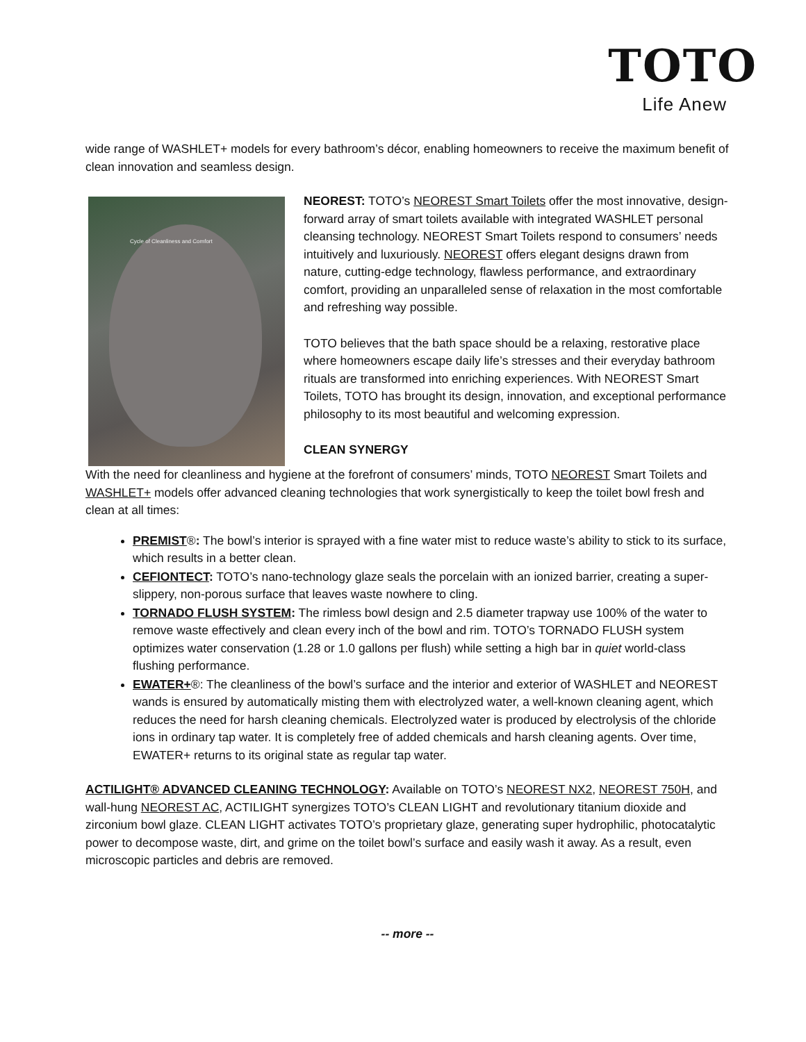TOTO
Life Anew
wide range of WASHLET+ models for every bathroom’s décor, enabling homeowners to receive the maximum benefit of clean innovation and seamless design.
Cycle of Cleanliness and Comfort
NEOREST: TOTO’s NEOREST Smart Toilets offer the most innovative, design-forward array of smart toilets available with integrated WASHLET personal cleansing technology. NEOREST Smart Toilets respond to consumers’ needs intuitively and luxuriously. NEOREST offers elegant designs drawn from nature, cutting-edge technology, flawless performance, and extraordinary comfort, providing an unparalleled sense of relaxation in the most comfortable and refreshing way possible.
TOTO believes that the bath space should be a relaxing, restorative place where homeowners escape daily life’s stresses and their everyday bathroom rituals are transformed into enriching experiences. With NEOREST Smart Toilets, TOTO has brought its design, innovation, and exceptional performance philosophy to its most beautiful and welcoming expression.
CLEAN SYNERGY
With the need for cleanliness and hygiene at the forefront of consumers’ minds, TOTO NEOREST Smart Toilets and WASHLET+ models offer advanced cleaning technologies that work synergistically to keep the toilet bowl fresh and clean at all times:
PREMIST®: The bowl’s interior is sprayed with a fine water mist to reduce waste’s ability to stick to its surface, which results in a better clean.
CEFIONTECT: TOTO’s nano-technology glaze seals the porcelain with an ionized barrier, creating a super-slippery, non-porous surface that leaves waste nowhere to cling.
TORNADO FLUSH SYSTEM: The rimless bowl design and 2.5 diameter trapway use 100% of the water to remove waste effectively and clean every inch of the bowl and rim. TOTO’s TORNADO FLUSH system optimizes water conservation (1.28 or 1.0 gallons per flush) while setting a high bar in quiet world-class flushing performance.
EWATER+®: The cleanliness of the bowl’s surface and the interior and exterior of WASHLET and NEOREST wands is ensured by automatically misting them with electrolyzed water, a well-known cleaning agent, which reduces the need for harsh cleaning chemicals. Electrolyzed water is produced by electrolysis of the chloride ions in ordinary tap water. It is completely free of added chemicals and harsh cleaning agents. Over time, EWATER+ returns to its original state as regular tap water.
ACTILIGHT® ADVANCED CLEANING TECHNOLOGY: Available on TOTO’s NEOREST NX2, NEOREST 750H, and wall-hung NEOREST AC, ACTILIGHT synergizes TOTO’s CLEAN LIGHT and revolutionary titanium dioxide and zirconium bowl glaze. CLEAN LIGHT activates TOTO’s proprietary glaze, generating super hydrophilic, photocatalytic power to decompose waste, dirt, and grime on the toilet bowl’s surface and easily wash it away. As a result, even microscopic particles and debris are removed.
-- more --